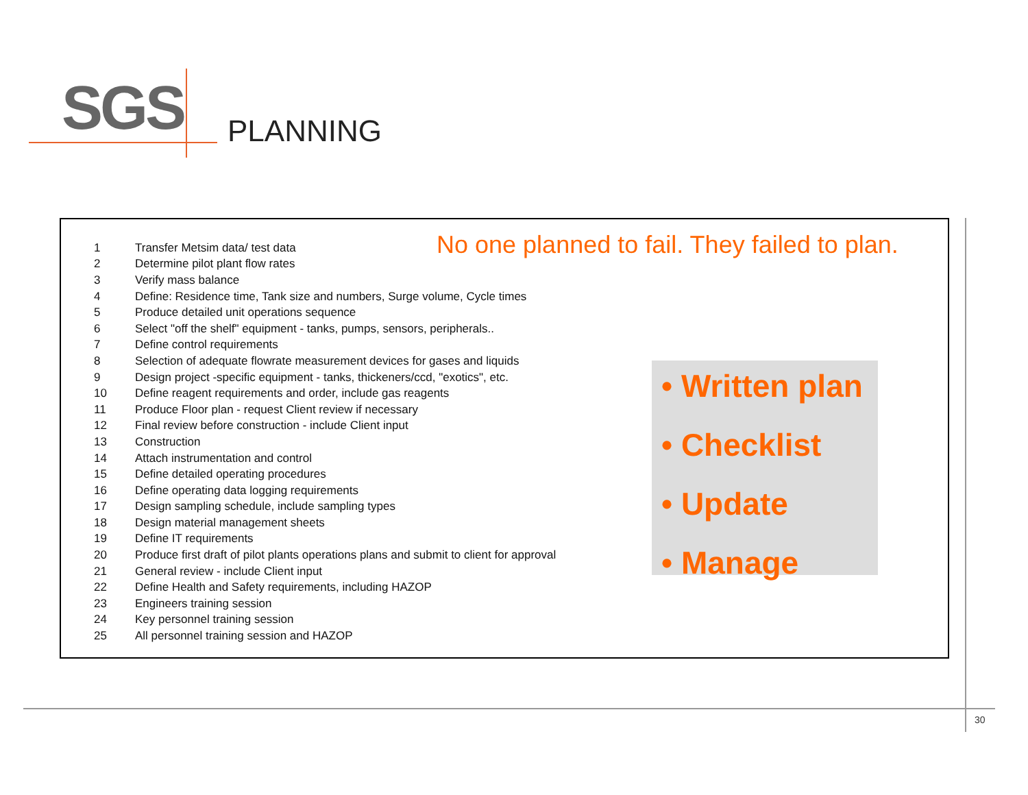SGS PLANNING
| 1 | Transfer Metsim data/ test data |
| 2 | Determine pilot plant flow rates |
| 3 | Verify mass balance |
| 4 | Define: Residence time, Tank size and numbers, Surge volume, Cycle times |
| 5 | Produce detailed unit operations sequence |
| 6 | Select "off the shelf" equipment - tanks, pumps, sensors, peripherals.. |
| 7 | Define control requirements |
| 8 | Selection of adequate flowrate measurement devices for gases and liquids |
| 9 | Design project -specific equipment - tanks, thickeners/ccd, "exotics", etc. |
| 10 | Define reagent requirements and order, include gas reagents |
| 11 | Produce Floor plan - request Client review if necessary |
| 12 | Final review before construction - include Client input |
| 13 | Construction |
| 14 | Attach instrumentation and control |
| 15 | Define detailed operating procedures |
| 16 | Define operating data logging requirements |
| 17 | Design sampling schedule, include sampling types |
| 18 | Design material management sheets |
| 19 | Define IT requirements |
| 20 | Produce first draft of pilot plants operations plans and submit to client for approval |
| 21 | General review - include Client input |
| 22 | Define Health and Safety requirements, including HAZOP |
| 23 | Engineers training session |
| 24 | Key personnel training session |
| 25 | All personnel training session and HAZOP |
No one planned to fail. They failed to plan.
• Written plan
• Checklist
• Update
• Manage
30